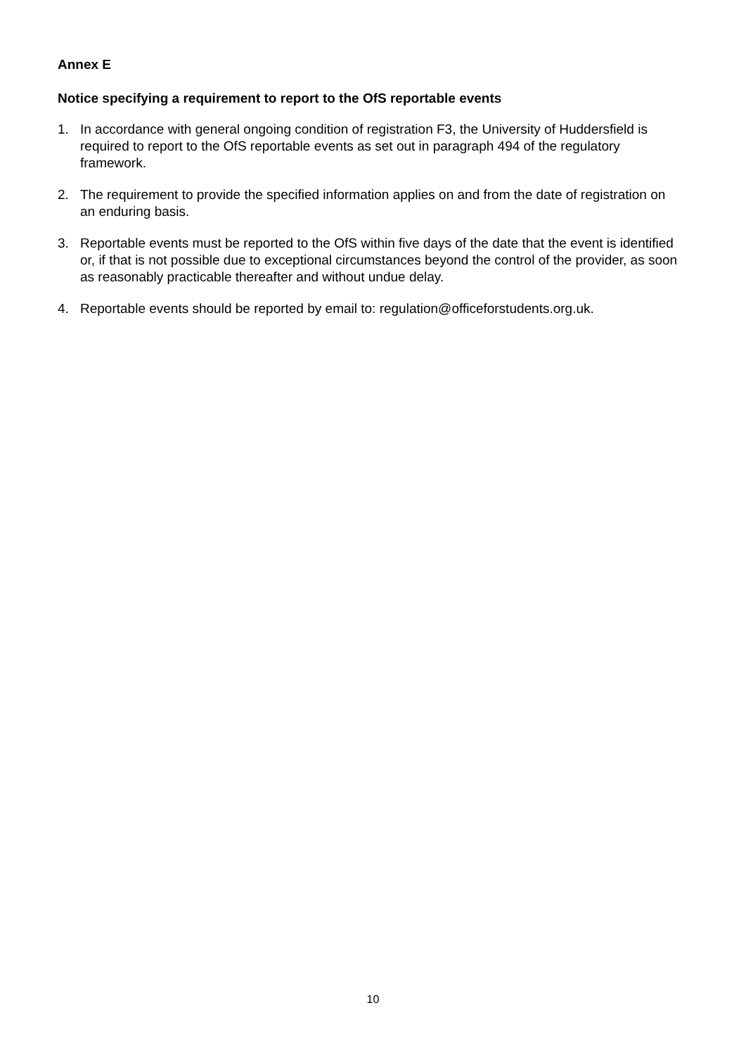Annex E
Notice specifying a requirement to report to the OfS reportable events
1. In accordance with general ongoing condition of registration F3, the University of Huddersfield is required to report to the OfS reportable events as set out in paragraph 494 of the regulatory framework.
2. The requirement to provide the specified information applies on and from the date of registration on an enduring basis.
3. Reportable events must be reported to the OfS within five days of the date that the event is identified or, if that is not possible due to exceptional circumstances beyond the control of the provider, as soon as reasonably practicable thereafter and without undue delay.
4. Reportable events should be reported by email to: regulation@officeforstudents.org.uk.
10